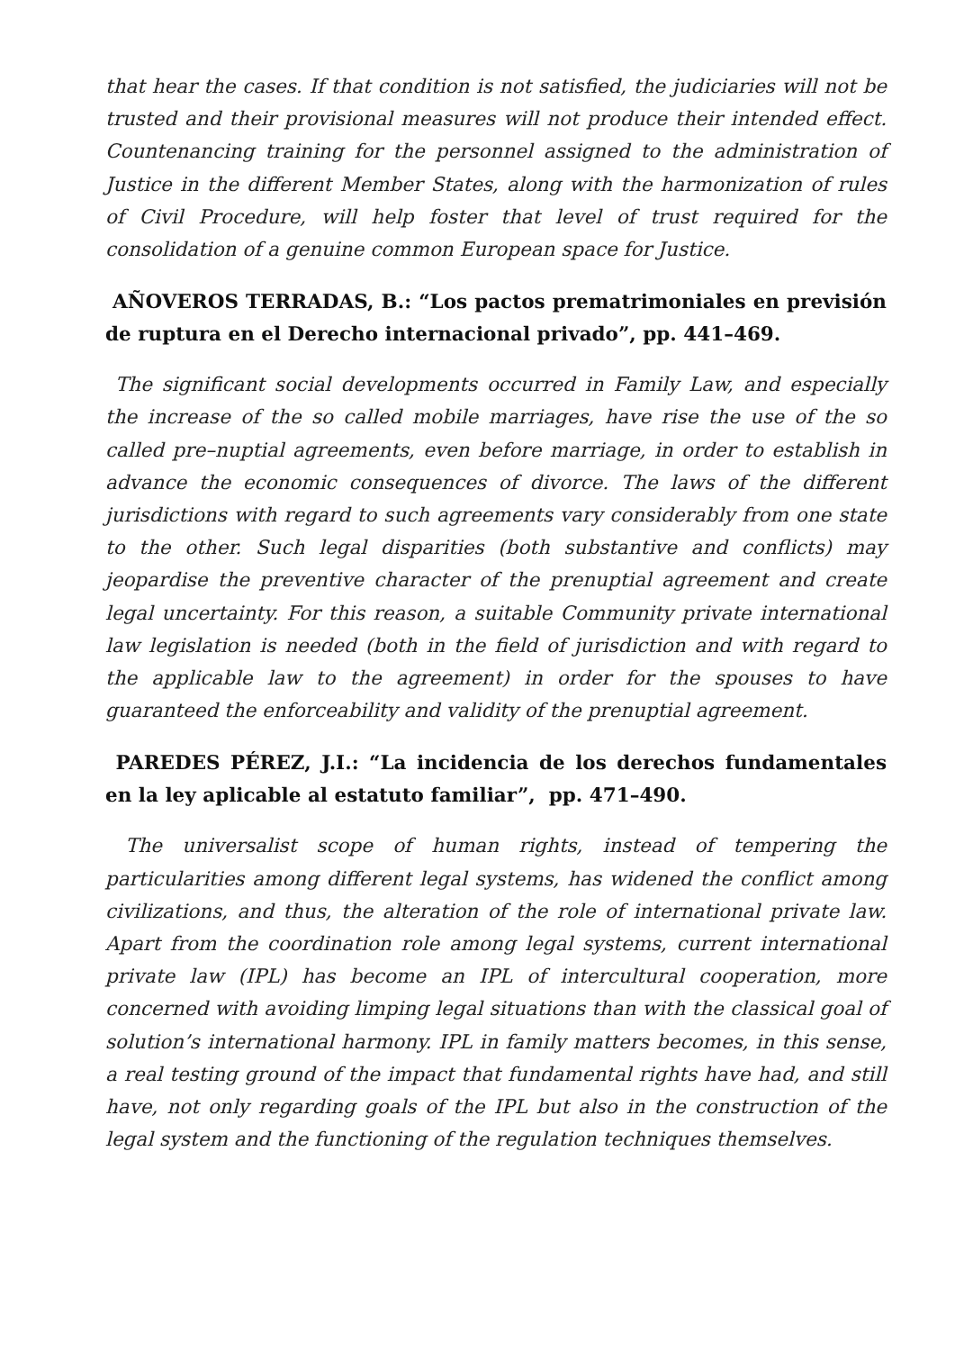that hear the cases. If that condition is not satisfied, the judiciaries will not be trusted and their provisional measures will not produce their intended effect. Countenancing training for the personnel assigned to the administration of Justice in the different Member States, along with the harmonization of rules of Civil Procedure, will help foster that level of trust required for the consolidation of a genuine common European space for Justice.
AÑOVEROS TERRADAS, B.: “Los pactos prematrimoniales en previsión de ruptura en el Derecho internacional privado”, pp. 441–469.
The significant social developments occurred in Family Law, and especially the increase of the so called mobile marriages, have rise the use of the so called pre–nuptial agreements, even before marriage, in order to establish in advance the economic consequences of divorce. The laws of the different jurisdictions with regard to such agreements vary considerably from one state to the other. Such legal disparities (both substantive and conflicts) may jeopardise the preventive character of the prenuptial agreement and create legal uncertainty. For this reason, a suitable Community private international law legislation is needed (both in the field of jurisdiction and with regard to the applicable law to the agreement) in order for the spouses to have guaranteed the enforceability and validity of the prenuptial agreement.
PAREDES PÉREZ, J.I.: “La incidencia de los derechos fundamentales en la ley aplicable al estatuto familiar”, pp. 471–490.
The universalist scope of human rights, instead of tempering the particularities among different legal systems, has widened the conflict among civilizations, and thus, the alteration of the role of international private law. Apart from the coordination role among legal systems, current international private law (IPL) has become an IPL of intercultural cooperation, more concerned with avoiding limping legal situations than with the classical goal of solution’s international harmony. IPL in family matters becomes, in this sense, a real testing ground of the impact that fundamental rights have had, and still have, not only regarding goals of the IPL but also in the construction of the legal system and the functioning of the regulation techniques themselves.